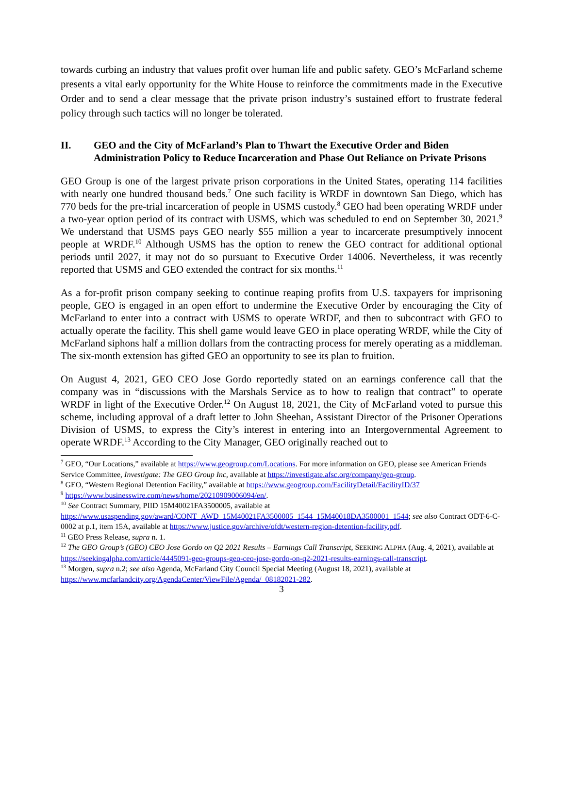towards curbing an industry that values profit over human life and public safety. GEO’s McFarland scheme presents a vital early opportunity for the White House to reinforce the commitments made in the Executive Order and to send a clear message that the private prison industry’s sustained effort to frustrate federal policy through such tactics will no longer be tolerated.
II. GEO and the City of McFarland’s Plan to Thwart the Executive Order and Biden Administration Policy to Reduce Incarceration and Phase Out Reliance on Private Prisons
GEO Group is one of the largest private prison corporations in the United States, operating 114 facilities with nearly one hundred thousand beds.<sup>7</sup> One such facility is WRDF in downtown San Diego, which has 770 beds for the pre-trial incarceration of people in USMS custody.<sup>8</sup> GEO had been operating WRDF under a two-year option period of its contract with USMS, which was scheduled to end on September 30, 2021.<sup>9</sup> We understand that USMS pays GEO nearly $55 million a year to incarcerate presumptively innocent people at WRDF.<sup>10</sup> Although USMS has the option to renew the GEO contract for additional optional periods until 2027, it may not do so pursuant to Executive Order 14006. Nevertheless, it was recently reported that USMS and GEO extended the contract for six months.<sup>11</sup>
As a for-profit prison company seeking to continue reaping profits from U.S. taxpayers for imprisoning people, GEO is engaged in an open effort to undermine the Executive Order by encouraging the City of McFarland to enter into a contract with USMS to operate WRDF, and then to subcontract with GEO to actually operate the facility. This shell game would leave GEO in place operating WRDF, while the City of McFarland siphons half a million dollars from the contracting process for merely operating as a middleman. The six-month extension has gifted GEO an opportunity to see its plan to fruition.
On August 4, 2021, GEO CEO Jose Gordo reportedly stated on an earnings conference call that the company was in “discussions with the Marshals Service as to how to realign that contract” to operate WRDF in light of the Executive Order.<sup>12</sup> On August 18, 2021, the City of McFarland voted to pursue this scheme, including approval of a draft letter to John Sheehan, Assistant Director of the Prisoner Operations Division of USMS, to express the City’s interest in entering into an Intergovernmental Agreement to operate WRDF.<sup>13</sup> According to the City Manager, GEO originally reached out to
<sup>7</sup> GEO, “Our Locations,” available at https://www.geogroup.com/Locations. For more information on GEO, please see American Friends Service Committee, Investigate: The GEO Group Inc, available at https://investigate.afsc.org/company/geo-group.
<sup>8</sup> GEO, “Western Regional Detention Facility,” available at https://www.geogroup.com/FacilityDetail/FacilityID/37
<sup>9</sup> https://www.businesswire.com/news/home/20210909006094/en/.
<sup>10</sup> See Contract Summary, PIID 15M40021FA3500005, available at https://www.usaspending.gov/award/CONT_AWD_15M40021FA3500005_1544_15M40018DA3500001_1544; see also Contract ODT-6-C-0002 at p.1, item 15A, available at https://www.justice.gov/archive/ofdt/western-region-detention-facility.pdf.
<sup>11</sup> GEO Press Release, supra n. 1.
<sup>12</sup> The GEO Group’s (GEO) CEO Jose Gordo on Q2 2021 Results – Earnings Call Transcript, SEEKING ALPHA (Aug. 4, 2021), available at https://seekingalpha.com/article/4445091-geo-groups-geo-ceo-jose-gordo-on-q2-2021-results-earnings-call-transcript.
<sup>13</sup> Morgen, supra n.2; see also Agenda, McFarland City Council Special Meeting (August 18, 2021), available at https://www.mcfarlandcity.org/AgendaCenter/ViewFile/Agenda/_08182021-282.
3